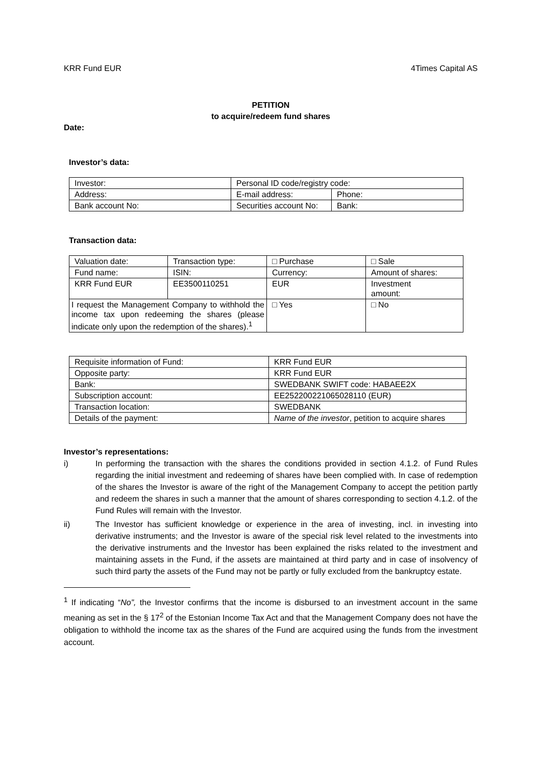KRR Fund EUR 4Times Capital AS
PETITION
to acquire/redeem fund shares
Date:
Investor’s data:
| Investor: | Personal ID code/registry code: | |
| Address: | E-mail address: | Phone: |
| Bank account No: | Securities account No: | Bank: |
Transaction data:
| Valuation date: | Transaction type: | □ Purchase | □ Sale |
| Fund name: | ISIN: | Currency: | Amount of shares: |
| KRR Fund EUR | EE3500110251 | EUR | Investment amount: |
| I request the Management Company to withhold the income tax upon redeeming the shares (please indicate only upon the redemption of the shares).<sup>1</sup> | | □ Yes | □ No |
| Requisite information of Fund: | KRR Fund EUR |
| Opposite party: | KRR Fund EUR |
| Bank: | SWEDBANK SWIFT code: HABAEE2X |
| Subscription account: | EE252200221065028110 (EUR) |
| Transaction location: | SWEDBANK |
| Details of the payment: | Name of the investor , petition to acquire shares |
Investor’s representations:
i) In performing the transaction with the shares the conditions provided in section 4.1.2. of Fund Rules regarding the initial investment and redeeming of shares have been complied with. In case of redemption of the shares the Investor is aware of the right of the Management Company to accept the petition partly and redeem the shares in such a manner that the amount of shares corresponding to section 4.1.2. of the Fund Rules will remain with the Investor.
ii) The Investor has sufficient knowledge or experience in the area of investing, incl. in investing into derivative instruments; and the Investor is aware of the special risk level related to the investments into the derivative instruments and the Investor has been explained the risks related to the investment and maintaining assets in the Fund, if the assets are maintained at third party and in case of insolvency of such third party the assets of the Fund may not be partly or fully excluded from the bankruptcy estate.
<sup>1</sup> If indicating “No”, the Investor confirms that the income is disbursed to an investment account in the same meaning as set in the § 17<sup>2</sup> of the Estonian Income Tax Act and that the Management Company does not have the obligation to withhold the income tax as the shares of the Fund are acquired using the funds from the investment account.